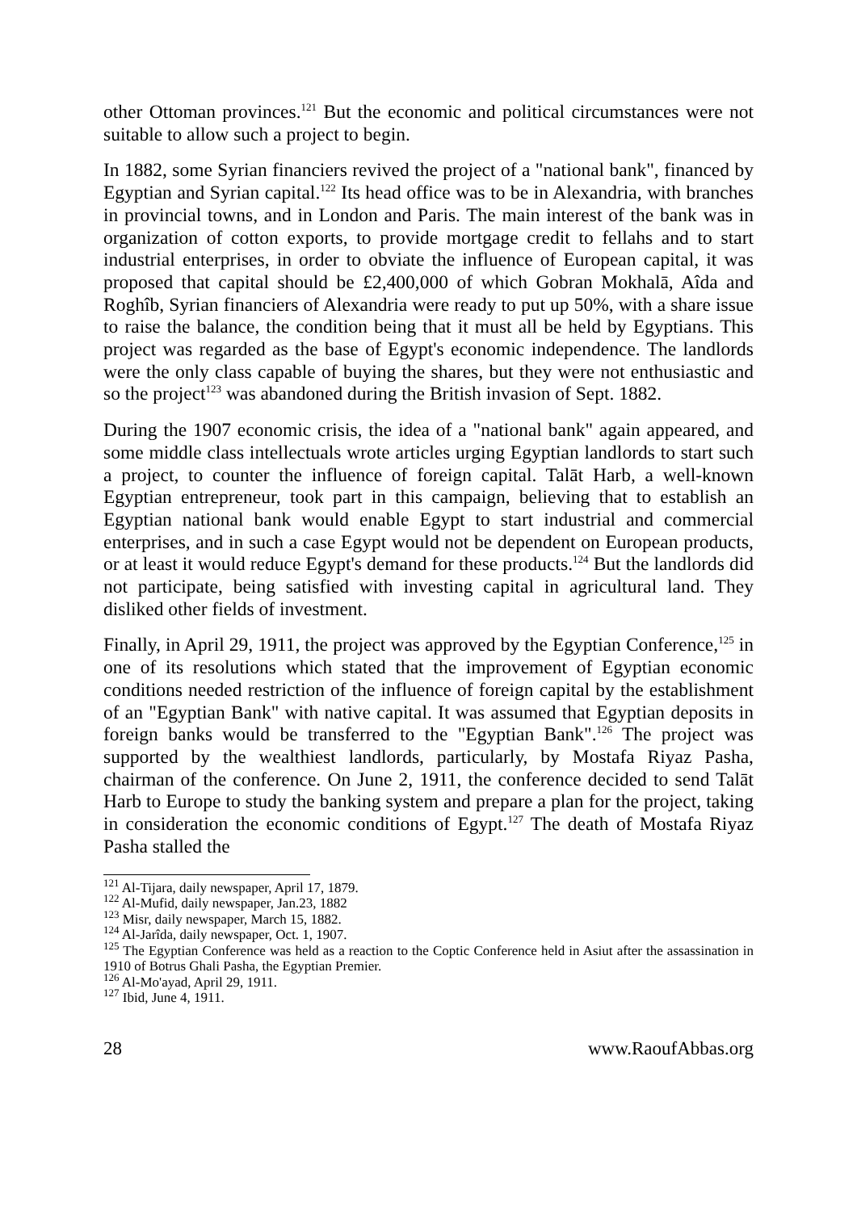other Ottoman provinces.<sup>121</sup> But the economic and political circumstances were not suitable to allow such a project to begin.
In 1882, some Syrian financiers revived the project of a "national bank", financed by Egyptian and Syrian capital.<sup>122</sup> Its head office was to be in Alexandria, with branches in provincial towns, and in London and Paris. The main interest of the bank was in organization of cotton exports, to provide mortgage credit to fellahs and to start industrial enterprises, in order to obviate the influence of European capital, it was proposed that capital should be £2,400,000 of which Gobran Mokhalā, Aîda and Roghîb, Syrian financiers of Alexandria were ready to put up 50%, with a share issue to raise the balance, the condition being that it must all be held by Egyptians. This project was regarded as the base of Egypt's economic independence. The landlords were the only class capable of buying the shares, but they were not enthusiastic and so the project<sup>123</sup> was abandoned during the British invasion of Sept. 1882.
During the 1907 economic crisis, the idea of a "national bank" again appeared, and some middle class intellectuals wrote articles urging Egyptian landlords to start such a project, to counter the influence of foreign capital. Talāt Harb, a well-known Egyptian entrepreneur, took part in this campaign, believing that to establish an Egyptian national bank would enable Egypt to start industrial and commercial enterprises, and in such a case Egypt would not be dependent on European products, or at least it would reduce Egypt's demand for these products.<sup>124</sup> But the landlords did not participate, being satisfied with investing capital in agricultural land. They disliked other fields of investment.
Finally, in April 29, 1911, the project was approved by the Egyptian Conference,<sup>125</sup> in one of its resolutions which stated that the improvement of Egyptian economic conditions needed restriction of the influence of foreign capital by the establishment of an "Egyptian Bank" with native capital. It was assumed that Egyptian deposits in foreign banks would be transferred to the "Egyptian Bank".<sup>126</sup> The project was supported by the wealthiest landlords, particularly, by Mostafa Riyaz Pasha, chairman of the conference. On June 2, 1911, the conference decided to send Talāt Harb to Europe to study the banking system and prepare a plan for the project, taking in consideration the economic conditions of Egypt.<sup>127</sup> The death of Mostafa Riyaz Pasha stalled the
<sup>121</sup> Al-Tijara, daily newspaper, April 17, 1879.
<sup>122</sup> Al-Mufid, daily newspaper, Jan.23, 1882
<sup>123</sup> Misr, daily newspaper, March 15, 1882.
<sup>124</sup> Al-Jarîda, daily newspaper, Oct. 1, 1907.
<sup>125</sup> The Egyptian Conference was held as a reaction to the Coptic Conference held in Asiut after the assassination in 1910 of Botrus Ghali Pasha, the Egyptian Premier.
<sup>126</sup> Al-Mo'ayad, April 29, 1911.
<sup>127</sup> Ibid, June 4, 1911.
28 www.RaoufAbbas.org